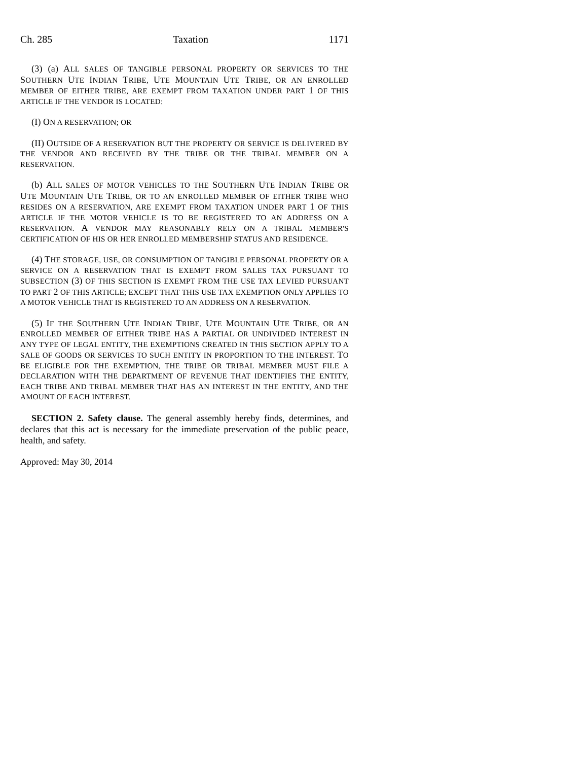Ch. 285 Taxation 1171
(3) (a) ALL SALES OF TANGIBLE PERSONAL PROPERTY OR SERVICES TO THE SOUTHERN UTE INDIAN TRIBE, UTE MOUNTAIN UTE TRIBE, OR AN ENROLLED MEMBER OF EITHER TRIBE, ARE EXEMPT FROM TAXATION UNDER PART 1 OF THIS ARTICLE IF THE VENDOR IS LOCATED:
(I) ON A RESERVATION; OR
(II) OUTSIDE OF A RESERVATION BUT THE PROPERTY OR SERVICE IS DELIVERED BY THE VENDOR AND RECEIVED BY THE TRIBE OR THE TRIBAL MEMBER ON A RESERVATION.
(b) ALL SALES OF MOTOR VEHICLES TO THE SOUTHERN UTE INDIAN TRIBE OR UTE MOUNTAIN UTE TRIBE, OR TO AN ENROLLED MEMBER OF EITHER TRIBE WHO RESIDES ON A RESERVATION, ARE EXEMPT FROM TAXATION UNDER PART 1 OF THIS ARTICLE IF THE MOTOR VEHICLE IS TO BE REGISTERED TO AN ADDRESS ON A RESERVATION. A VENDOR MAY REASONABLY RELY ON A TRIBAL MEMBER'S CERTIFICATION OF HIS OR HER ENROLLED MEMBERSHIP STATUS AND RESIDENCE.
(4) THE STORAGE, USE, OR CONSUMPTION OF TANGIBLE PERSONAL PROPERTY OR A SERVICE ON A RESERVATION THAT IS EXEMPT FROM SALES TAX PURSUANT TO SUBSECTION (3) OF THIS SECTION IS EXEMPT FROM THE USE TAX LEVIED PURSUANT TO PART 2 OF THIS ARTICLE; EXCEPT THAT THIS USE TAX EXEMPTION ONLY APPLIES TO A MOTOR VEHICLE THAT IS REGISTERED TO AN ADDRESS ON A RESERVATION.
(5) IF THE SOUTHERN UTE INDIAN TRIBE, UTE MOUNTAIN UTE TRIBE, OR AN ENROLLED MEMBER OF EITHER TRIBE HAS A PARTIAL OR UNDIVIDED INTEREST IN ANY TYPE OF LEGAL ENTITY, THE EXEMPTIONS CREATED IN THIS SECTION APPLY TO A SALE OF GOODS OR SERVICES TO SUCH ENTITY IN PROPORTION TO THE INTEREST. TO BE ELIGIBLE FOR THE EXEMPTION, THE TRIBE OR TRIBAL MEMBER MUST FILE A DECLARATION WITH THE DEPARTMENT OF REVENUE THAT IDENTIFIES THE ENTITY, EACH TRIBE AND TRIBAL MEMBER THAT HAS AN INTEREST IN THE ENTITY, AND THE AMOUNT OF EACH INTEREST.
SECTION 2. Safety clause. The general assembly hereby finds, determines, and declares that this act is necessary for the immediate preservation of the public peace, health, and safety.
Approved: May 30, 2014